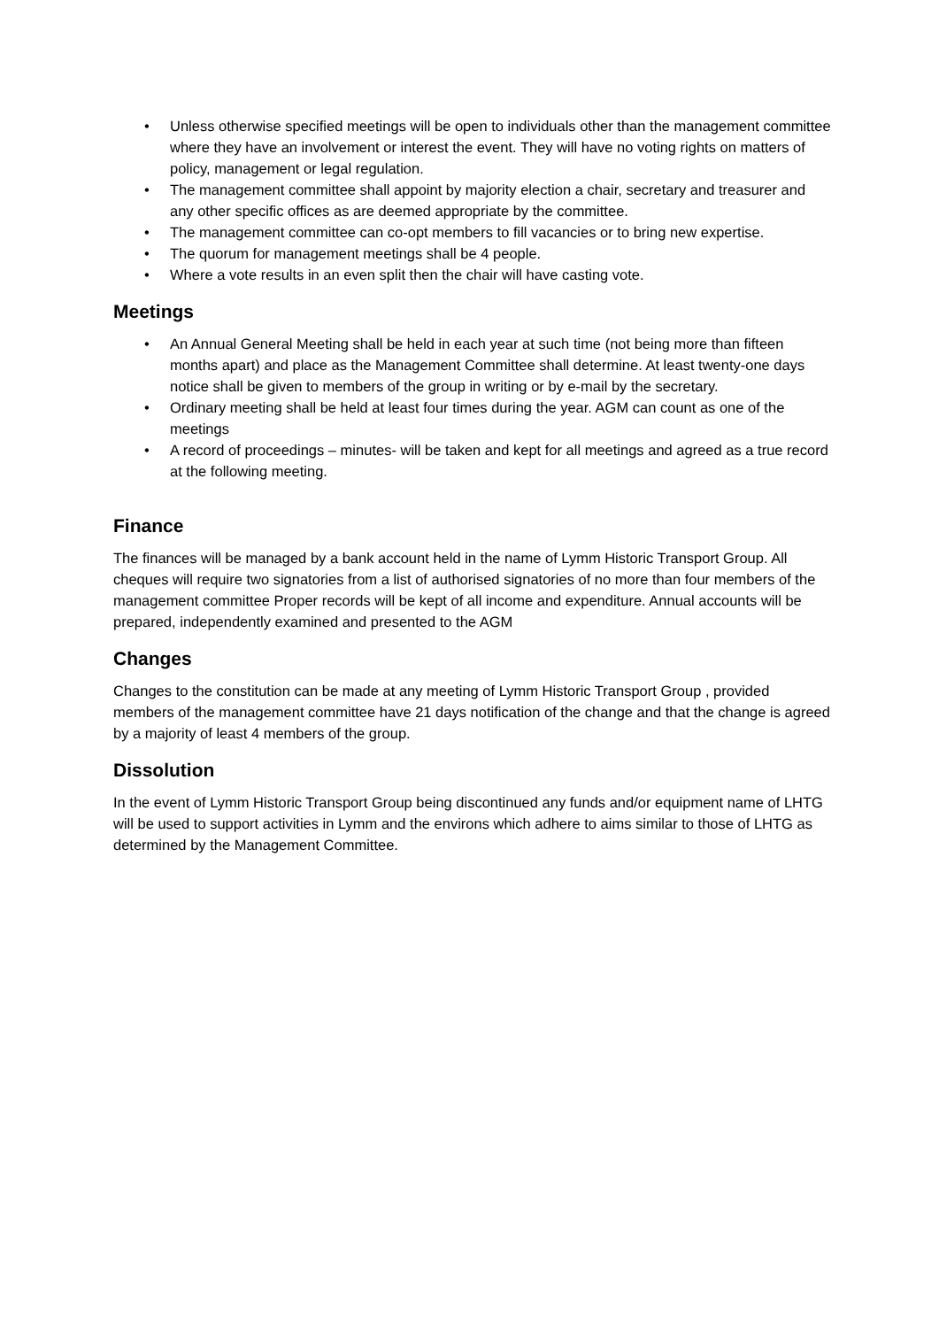• Unless otherwise specified meetings will be open to individuals other than the management committee where they have an involvement or interest the event. They will have no voting rights on matters of policy, management or legal regulation.
• The management committee shall appoint by majority election a chair, secretary and treasurer and any other specific offices as are deemed appropriate by the committee.
• The management committee can co-opt members to fill vacancies or to bring new expertise.
• The quorum for management meetings shall be 4 people.
• Where a vote results in an even split then the chair will have casting vote.
Meetings
• An Annual General Meeting shall be held in each year at such time (not being more than fifteen months apart) and place as the Management Committee shall determine. At least twenty-one days notice shall be given to members of the group in writing or by e-mail by the secretary.
• Ordinary meeting shall be held at least four times during the year. AGM can count as one of the meetings
• A record of proceedings – minutes- will be taken and kept for all meetings and agreed as a true record at the following meeting.
Finance
The finances will be managed by a bank account held in the name of Lymm Historic Transport Group. All cheques will require two signatories from a list of authorised signatories of no more than four members of the management committee Proper records will be kept of all income and expenditure. Annual accounts will be prepared, independently examined and presented to the AGM
Changes
Changes to the constitution can be made at any meeting of Lymm Historic Transport Group , provided members of the management committee have 21 days notification of the change and that the change is agreed by a majority of least 4 members of the group.
Dissolution
In the event of Lymm Historic Transport Group being discontinued any funds and/or equipment name of LHTG will be used to support activities in Lymm and the environs which adhere to aims similar to those of LHTG as determined by the Management Committee.